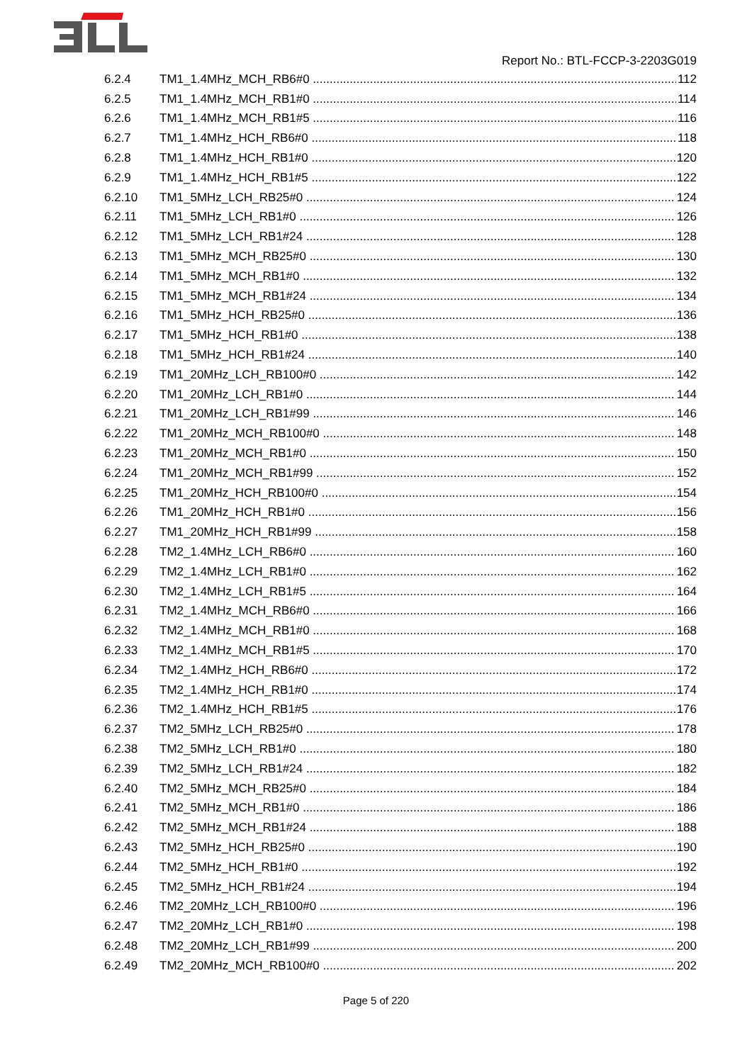Report No.: BTL-FCCP-3-2203G019
6.2.4 TM1_1.4MHz_MCH_RB6#0 112
6.2.5 TM1_1.4MHz_MCH_RB1#0 114
6.2.6 TM1_1.4MHz_MCH_RB1#5 116
6.2.7 TM1_1.4MHz_HCH_RB6#0 118
6.2.8 TM1_1.4MHz_HCH_RB1#0 120
6.2.9 TM1_1.4MHz_HCH_RB1#5 122
6.2.10 TM1_5MHz_LCH_RB25#0 124
6.2.11 TM1_5MHz_LCH_RB1#0 126
6.2.12 TM1_5MHz_LCH_RB1#24 128
6.2.13 TM1_5MHz_MCH_RB25#0 130
6.2.14 TM1_5MHz_MCH_RB1#0 132
6.2.15 TM1_5MHz_MCH_RB1#24 134
6.2.16 TM1_5MHz_HCH_RB25#0 136
6.2.17 TM1_5MHz_HCH_RB1#0 138
6.2.18 TM1_5MHz_HCH_RB1#24 140
6.2.19 TM1_20MHz_LCH_RB100#0 142
6.2.20 TM1_20MHz_LCH_RB1#0 144
6.2.21 TM1_20MHz_LCH_RB1#99 146
6.2.22 TM1_20MHz_MCH_RB100#0 148
6.2.23 TM1_20MHz_MCH_RB1#0 150
6.2.24 TM1_20MHz_MCH_RB1#99 152
6.2.25 TM1_20MHz_HCH_RB100#0 154
6.2.26 TM1_20MHz_HCH_RB1#0 156
6.2.27 TM1_20MHz_HCH_RB1#99 158
6.2.28 TM2_1.4MHz_LCH_RB6#0 160
6.2.29 TM2_1.4MHz_LCH_RB1#0 162
6.2.30 TM2_1.4MHz_LCH_RB1#5 164
6.2.31 TM2_1.4MHz_MCH_RB6#0 166
6.2.32 TM2_1.4MHz_MCH_RB1#0 168
6.2.33 TM2_1.4MHz_MCH_RB1#5 170
6.2.34 TM2_1.4MHz_HCH_RB6#0 172
6.2.35 TM2_1.4MHz_HCH_RB1#0 174
6.2.36 TM2_1.4MHz_HCH_RB1#5 176
6.2.37 TM2_5MHz_LCH_RB25#0 178
6.2.38 TM2_5MHz_LCH_RB1#0 180
6.2.39 TM2_5MHz_LCH_RB1#24 182
6.2.40 TM2_5MHz_MCH_RB25#0 184
6.2.41 TM2_5MHz_MCH_RB1#0 186
6.2.42 TM2_5MHz_MCH_RB1#24 188
6.2.43 TM2_5MHz_HCH_RB25#0 190
6.2.44 TM2_5MHz_HCH_RB1#0 192
6.2.45 TM2_5MHz_HCH_RB1#24 194
6.2.46 TM2_20MHz_LCH_RB100#0 196
6.2.47 TM2_20MHz_LCH_RB1#0 198
6.2.48 TM2_20MHz_LCH_RB1#99 200
6.2.49 TM2_20MHz_MCH_RB100#0 202
Page 5 of 220